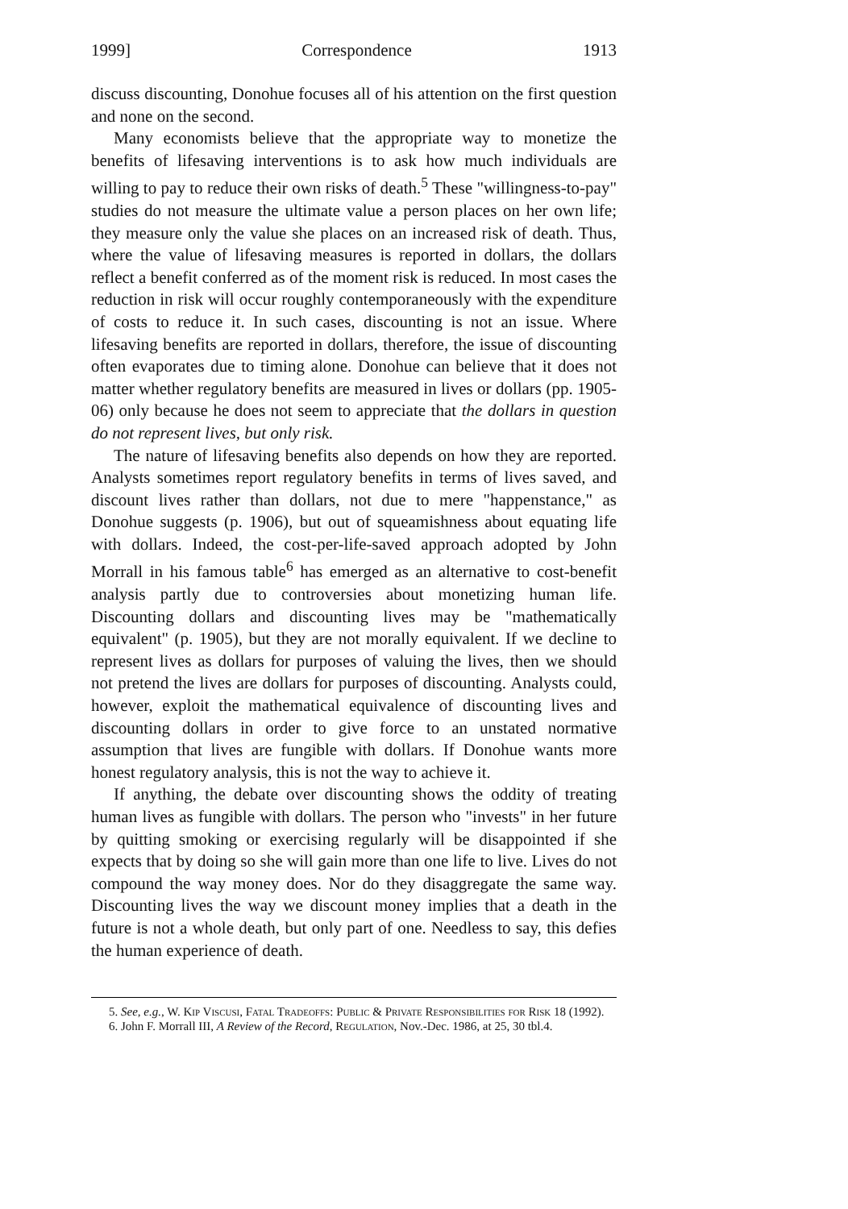1999] Correspondence 1913
discuss discounting, Donohue focuses all of his attention on the first question and none on the second.
Many economists believe that the appropriate way to monetize the benefits of lifesaving interventions is to ask how much individuals are willing to pay to reduce their own risks of death.<sup>5</sup> These "willingness-to-pay" studies do not measure the ultimate value a person places on her own life; they measure only the value she places on an increased risk of death. Thus, where the value of lifesaving measures is reported in dollars, the dollars reflect a benefit conferred as of the moment risk is reduced. In most cases the reduction in risk will occur roughly contemporaneously with the expenditure of costs to reduce it. In such cases, discounting is not an issue. Where lifesaving benefits are reported in dollars, therefore, the issue of discounting often evaporates due to timing alone. Donohue can believe that it does not matter whether regulatory benefits are measured in lives or dollars (pp. 1905-06) only because he does not seem to appreciate that the dollars in question do not represent lives, but only risk.
The nature of lifesaving benefits also depends on how they are reported. Analysts sometimes report regulatory benefits in terms of lives saved, and discount lives rather than dollars, not due to mere "happenstance," as Donohue suggests (p. 1906), but out of squeamishness about equating life with dollars. Indeed, the cost-per-life-saved approach adopted by John Morrall in his famous table<sup>6</sup> has emerged as an alternative to cost-benefit analysis partly due to controversies about monetizing human life. Discounting dollars and discounting lives may be "mathematically equivalent" (p. 1905), but they are not morally equivalent. If we decline to represent lives as dollars for purposes of valuing the lives, then we should not pretend the lives are dollars for purposes of discounting. Analysts could, however, exploit the mathematical equivalence of discounting lives and discounting dollars in order to give force to an unstated normative assumption that lives are fungible with dollars. If Donohue wants more honest regulatory analysis, this is not the way to achieve it.
If anything, the debate over discounting shows the oddity of treating human lives as fungible with dollars. The person who "invests" in her future by quitting smoking or exercising regularly will be disappointed if she expects that by doing so she will gain more than one life to live. Lives do not compound the way money does. Nor do they disaggregate the same way. Discounting lives the way we discount money implies that a death in the future is not a whole death, but only part of one. Needless to say, this defies the human experience of death.
5. See, e.g., W. Kip Viscusi, Fatal Tradeoffs: Public & Private Responsibilities for Risk 18 (1992).
6. John F. Morrall III, A Review of the Record, Regulation, Nov.-Dec. 1986, at 25, 30 tbl.4.